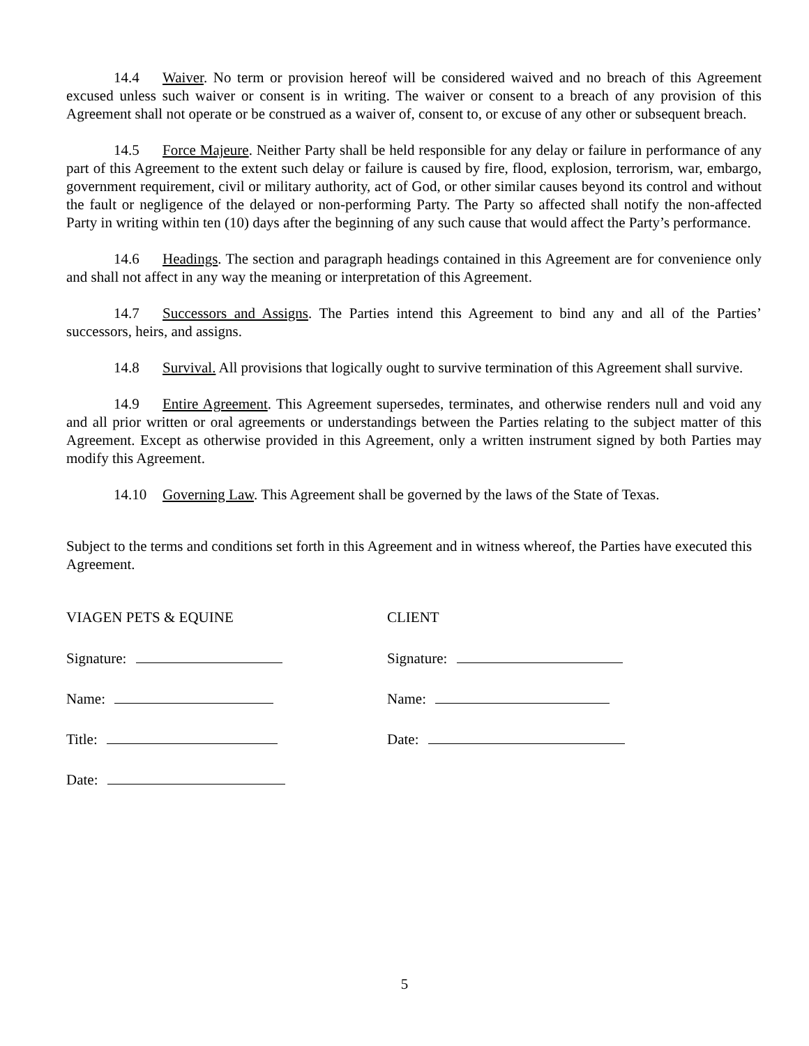14.4 Waiver. No term or provision hereof will be considered waived and no breach of this Agreement excused unless such waiver or consent is in writing. The waiver or consent to a breach of any provision of this Agreement shall not operate or be construed as a waiver of, consent to, or excuse of any other or subsequent breach.
14.5 Force Majeure. Neither Party shall be held responsible for any delay or failure in performance of any part of this Agreement to the extent such delay or failure is caused by fire, flood, explosion, terrorism, war, embargo, government requirement, civil or military authority, act of God, or other similar causes beyond its control and without the fault or negligence of the delayed or non-performing Party. The Party so affected shall notify the non-affected Party in writing within ten (10) days after the beginning of any such cause that would affect the Party’s performance.
14.6 Headings. The section and paragraph headings contained in this Agreement are for convenience only and shall not affect in any way the meaning or interpretation of this Agreement.
14.7 Successors and Assigns. The Parties intend this Agreement to bind any and all of the Parties’ successors, heirs, and assigns.
14.8 Survival. All provisions that logically ought to survive termination of this Agreement shall survive.
14.9 Entire Agreement. This Agreement supersedes, terminates, and otherwise renders null and void any and all prior written or oral agreements or understandings between the Parties relating to the subject matter of this Agreement. Except as otherwise provided in this Agreement, only a written instrument signed by both Parties may modify this Agreement.
14.10 Governing Law. This Agreement shall be governed by the laws of the State of Texas.
Subject to the terms and conditions set forth in this Agreement and in witness whereof, the Parties have executed this Agreement.
VIAGEN PETS & EQUINE
Signature:
Name:
Title:
Date:
CLIENT
Signature:
Name:
Date:
5